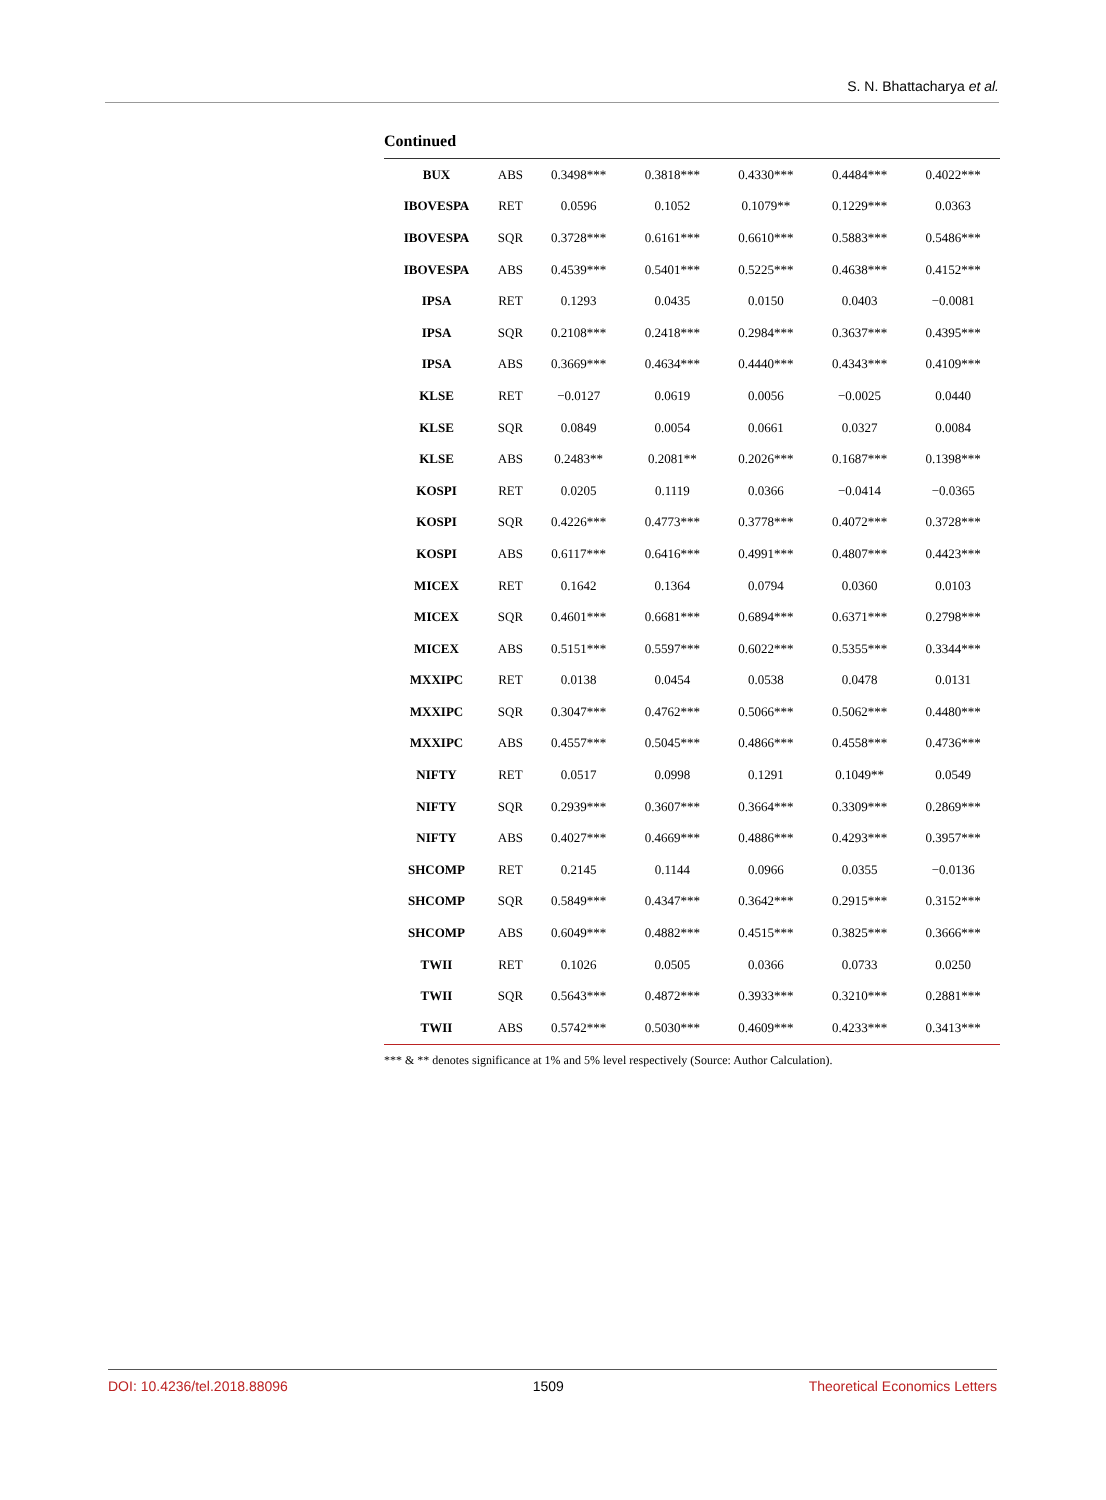S. N. Bhattacharya et al.
Continued
| BUX | ABS | 0.3498*** | 0.3818*** | 0.4330*** | 0.4484*** | 0.4022*** |
| IBOVESPA | RET | 0.0596 | 0.1052 | 0.1079** | 0.1229*** | 0.0363 |
| IBOVESPA | SQR | 0.3728*** | 0.6161*** | 0.6610*** | 0.5883*** | 0.5486*** |
| IBOVESPA | ABS | 0.4539*** | 0.5401*** | 0.5225*** | 0.4638*** | 0.4152*** |
| IPSA | RET | 0.1293 | 0.0435 | 0.0150 | 0.0403 | −0.0081 |
| IPSA | SQR | 0.2108*** | 0.2418*** | 0.2984*** | 0.3637*** | 0.4395*** |
| IPSA | ABS | 0.3669*** | 0.4634*** | 0.4440*** | 0.4343*** | 0.4109*** |
| KLSE | RET | −0.0127 | 0.0619 | 0.0056 | −0.0025 | 0.0440 |
| KLSE | SQR | 0.0849 | 0.0054 | 0.0661 | 0.0327 | 0.0084 |
| KLSE | ABS | 0.2483** | 0.2081** | 0.2026*** | 0.1687*** | 0.1398*** |
| KOSPI | RET | 0.0205 | 0.1119 | 0.0366 | −0.0414 | −0.0365 |
| KOSPI | SQR | 0.4226*** | 0.4773*** | 0.3778*** | 0.4072*** | 0.3728*** |
| KOSPI | ABS | 0.6117*** | 0.6416*** | 0.4991*** | 0.4807*** | 0.4423*** |
| MICEX | RET | 0.1642 | 0.1364 | 0.0794 | 0.0360 | 0.0103 |
| MICEX | SQR | 0.4601*** | 0.6681*** | 0.6894*** | 0.6371*** | 0.2798*** |
| MICEX | ABS | 0.5151*** | 0.5597*** | 0.6022*** | 0.5355*** | 0.3344*** |
| MXXIPC | RET | 0.0138 | 0.0454 | 0.0538 | 0.0478 | 0.0131 |
| MXXIPC | SQR | 0.3047*** | 0.4762*** | 0.5066*** | 0.5062*** | 0.4480*** |
| MXXIPC | ABS | 0.4557*** | 0.5045*** | 0.4866*** | 0.4558*** | 0.4736*** |
| NIFTY | RET | 0.0517 | 0.0998 | 0.1291 | 0.1049** | 0.0549 |
| NIFTY | SQR | 0.2939*** | 0.3607*** | 0.3664*** | 0.3309*** | 0.2869*** |
| NIFTY | ABS | 0.4027*** | 0.4669*** | 0.4886*** | 0.4293*** | 0.3957*** |
| SHCOMP | RET | 0.2145 | 0.1144 | 0.0966 | 0.0355 | −0.0136 |
| SHCOMP | SQR | 0.5849*** | 0.4347*** | 0.3642*** | 0.2915*** | 0.3152*** |
| SHCOMP | ABS | 0.6049*** | 0.4882*** | 0.4515*** | 0.3825*** | 0.3666*** |
| TWII | RET | 0.1026 | 0.0505 | 0.0366 | 0.0733 | 0.0250 |
| TWII | SQR | 0.5643*** | 0.4872*** | 0.3933*** | 0.3210*** | 0.2881*** |
| TWII | ABS | 0.5742*** | 0.5030*** | 0.4609*** | 0.4233*** | 0.3413*** |
*** & ** denotes significance at 1% and 5% level respectively (Source: Author Calculation).
DOI: 10.4236/tel.2018.88096 1509 Theoretical Economics Letters